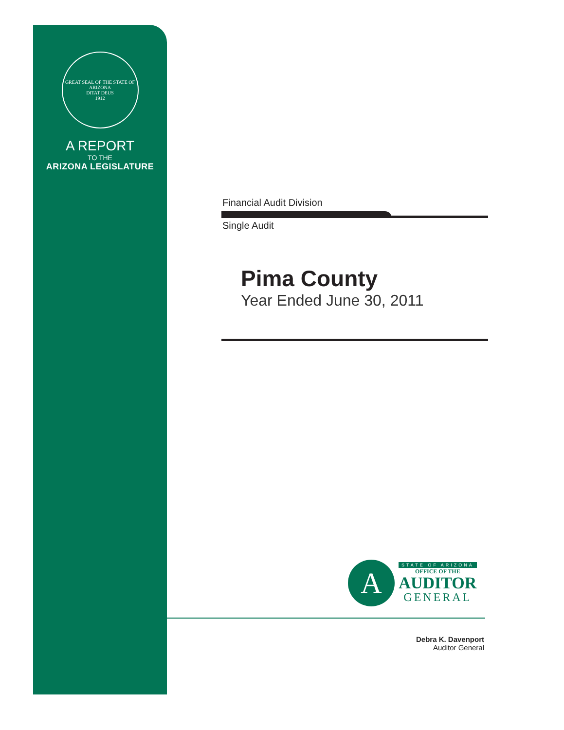GREAT SEAL OF THE STATE OF ARIZONA
DITAT DEUS
1912
A REPORT
TO THE
ARIZONA LEGISLATURE
Financial Audit Division
Single Audit
Pima County
Year Ended June 30, 2011
A
STATE OF ARIZONA
OFFICE OF THE
AUDITOR
GENERAL
Debra K. Davenport
Auditor General